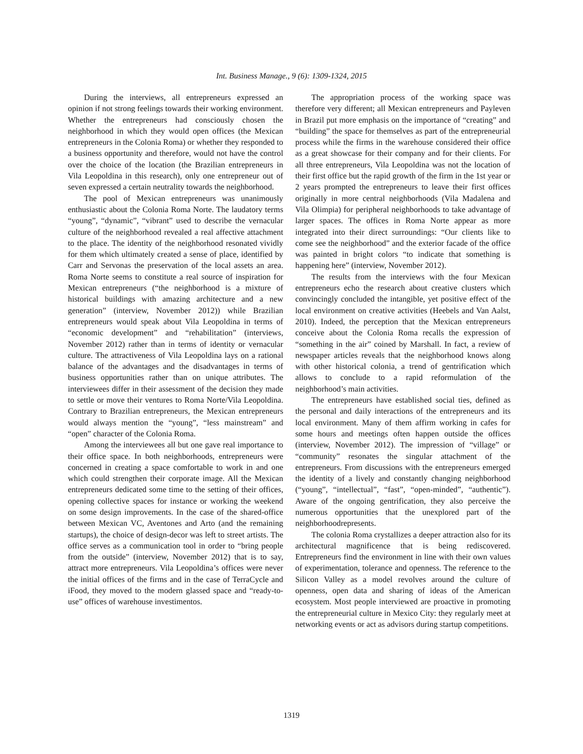Int. Business Manage., 9 (6): 1309-1324, 2015
During the interviews, all entrepreneurs expressed an opinion if not strong feelings towards their working environment. Whether the entrepreneurs had consciously chosen the neighborhood in which they would open offices (the Mexican entrepreneurs in the Colonia Roma) or whether they responded to a business opportunity and therefore, would not have the control over the choice of the location (the Brazilian entrepreneurs in Vila Leopoldina in this research), only one entrepreneur out of seven expressed a certain neutrality towards the neighborhood.
The pool of Mexican entrepreneurs was unanimously enthusiastic about the Colonia Roma Norte. The laudatory terms “young”, “dynamic”, “vibrant” used to describe the vernacular culture of the neighborhood revealed a real affective attachment to the place. The identity of the neighborhood resonated vividly for them which ultimately created a sense of place, identified by Carr and Servonas the preservation of the local assets an area. Roma Norte seems to constitute a real source of inspiration for Mexican entrepreneurs (“the neighborhood is a mixture of historical buildings with amazing architecture and a new generation” (interview, November 2012)) while Brazilian entrepreneurs would speak about Vila Leopoldina in terms of “economic development” and “rehabilitation” (interviews, November 2012) rather than in terms of identity or vernacular culture. The attractiveness of Vila Leopoldina lays on a rational balance of the advantages and the disadvantages in terms of business opportunities rather than on unique attributes. The interviewees differ in their assessment of the decision they made to settle or move their ventures to Roma Norte/Vila Leopoldina. Contrary to Brazilian entrepreneurs, the Mexican entrepreneurs would always mention the “young”, “less mainstream” and “open” character of the Colonia Roma.
Among the interviewees all but one gave real importance to their office space. In both neighborhoods, entrepreneurs were concerned in creating a space comfortable to work in and one which could strengthen their corporate image. All the Mexican entrepreneurs dedicated some time to the setting of their offices, opening collective spaces for instance or working the weekend on some design improvements. In the case of the shared-office between Mexican VC, Aventones and Arto (and the remaining startups), the choice of design-decor was left to street artists. The office serves as a communication tool in order to “bring people from the outside” (interview, November 2012) that is to say, attract more entrepreneurs. Vila Leopoldina’s offices were never the initial offices of the firms and in the case of TerraCycle and iFood, they moved to the modern glassed space and “ready-to-use” offices of warehouse investimentos.
The appropriation process of the working space was therefore very different; all Mexican entrepreneurs and Payleven in Brazil put more emphasis on the importance of “creating” and “building” the space for themselves as part of the entrepreneurial process while the firms in the warehouse considered their office as a great showcase for their company and for their clients. For all three entrepreneurs, Vila Leopoldina was not the location of their first office but the rapid growth of the firm in the 1st year or 2 years prompted the entrepreneurs to leave their first offices originally in more central neighborhoods (Vila Madalena and Vila Olimpia) for peripheral neighborhoods to take advantage of larger spaces. The offices in Roma Norte appear as more integrated into their direct surroundings: “Our clients like to come see the neighborhood” and the exterior facade of the office was painted in bright colors “to indicate that something is happening here” (interview, November 2012).
The results from the interviews with the four Mexican entrepreneurs echo the research about creative clusters which convincingly concluded the intangible, yet positive effect of the local environment on creative activities (Heebels and Van Aalst, 2010). Indeed, the perception that the Mexican entrepreneurs conceive about the Colonia Roma recalls the expression of “something in the air” coined by Marshall. In fact, a review of newspaper articles reveals that the neighborhood knows along with other historical colonia, a trend of gentrification which allows to conclude to a rapid reformulation of the neighborhood’s main activities.
The entrepreneurs have established social ties, defined as the personal and daily interactions of the entrepreneurs and its local environment. Many of them affirm working in cafes for some hours and meetings often happen outside the offices (interview, November 2012). The impression of “village” or “community” resonates the singular attachment of the entrepreneurs. From discussions with the entrepreneurs emerged the identity of a lively and constantly changing neighborhood (“young”, “intellectual”, “fast”, “open-minded”, “authentic”). Aware of the ongoing gentrification, they also perceive the numerous opportunities that the unexplored part of the neighborhoodrepresents.
The colonia Roma crystallizes a deeper attraction also for its architectural magnificence that is being rediscovered. Entrepreneurs find the environment in line with their own values of experimentation, tolerance and openness. The reference to the Silicon Valley as a model revolves around the culture of openness, open data and sharing of ideas of the American ecosystem. Most people interviewed are proactive in promoting the entrepreneurial culture in Mexico City: they regularly meet at networking events or act as advisors during startup competitions.
1319